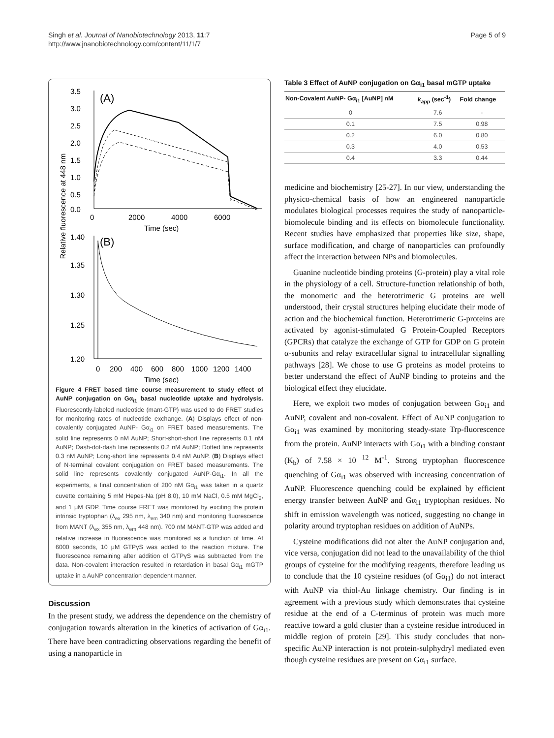Singh et al. Journal of Nanobiotechnology 2013, 11:7
http://www.jnanobiotechnology.com/content/11/1/7
Page 5 of 9
Relative fluorescence at 448 nm
3.5
3.0
2.5
2.0
1.5
1.0
0.5
0.0
(A)
0
2000
4000
6000
Time (sec)
1.40
1.35
1.30
1.25
1.20
(B)
0
200
400
600
800
1000
1200
1400
Time (sec)
Figure 4 FRET based time course measurement to study effect of AuNP conjugation on Gα<sub>i1</sub> basal nucleotide uptake and hydrolysis. Fluorescently-labeled nucleotide (mant-GTP) was used to do FRET studies for monitoring rates of nucleotide exchange. (A) Displays effect of non-covalently conjugated AuNP- Gα<sub>i1</sub> on FRET based measurements. The solid line represents 0 nM AuNP; Short-short-short line represents 0.1 nM AuNP; Dash-dot-dash line represents 0.2 nM AuNP; Dotted line represents 0.3 nM AuNP; Long-short line represents 0.4 nM AuNP. (B) Displays effect of N-terminal covalent conjugation on FRET based measurements. The solid line represents covalently conjugated AuNP-Gα<sub>i1</sub>. In all the experiments, a final concentration of 200 nM Gα<sub>i1</sub> was taken in a quartz cuvette containing 5 mM Hepes-Na (pH 8.0), 10 mM NaCl, 0.5 mM MgCl<sub>2</sub>, and 1 μM GDP. Time course FRET was monitored by exciting the protein intrinsic tryptophan (λ<sub>ex</sub> 295 nm, λ<sub>em</sub> 340 nm) and monitoring fluorescence from MANT (λ<sub>ex</sub> 355 nm, λ<sub>em</sub> 448 nm). 700 nM MANT-GTP was added and relative increase in fluorescence was monitored as a function of time. At 6000 seconds, 10 μM GTPγS was added to the reaction mixture. The fluorescence remaining after addition of GTPγS was subtracted from the data. Non-covalent interaction resulted in retardation in basal Gα<sub>i1</sub> mGTP uptake in a AuNP concentration dependent manner.
Discussion
In the present study, we address the dependence on the chemistry of conjugation towards alteration in the kinetics of activation of Gα<sub>i1</sub>. There have been contradicting observations regarding the benefit of using a nanoparticle in
Table 3 Effect of AuNP conjugation on Gα<sub>i1</sub> basal mGTP uptake
| Non-Covalent AuNP- Gα<sub>i1</sub> [AuNP] nM | k<sub>app</sub> (sec<sup>-1</sup>) | Fold change |
| --- | --- | --- |
| 0 | 7.6 | - |
| 0.1 | 7.5 | 0.98 |
| 0.2 | 6.0 | 0.80 |
| 0.3 | 4.0 | 0.53 |
| 0.4 | 3.3 | 0.44 |
medicine and biochemistry [25-27]. In our view, understanding the physico-chemical basis of how an engineered nanoparticle modulates biological processes requires the study of nanoparticle-biomolecule binding and its effects on biomolecule functionality. Recent studies have emphasized that properties like size, shape, surface modification, and charge of nanoparticles can profoundly affect the interaction between NPs and biomolecules.
Guanine nucleotide binding proteins (G-protein) play a vital role in the physiology of a cell. Structure-function relationship of both, the monomeric and the heterotrimeric G proteins are well understood, their crystal structures helping elucidate their mode of action and the biochemical function. Heterotrimeric G-proteins are activated by agonist-stimulated G Protein-Coupled Receptors (GPCRs) that catalyze the exchange of GTP for GDP on G protein α-subunits and relay extracellular signal to intracellular signalling pathways [28]. We chose to use G proteins as model proteins to better understand the effect of AuNP binding to proteins and the biological effect they elucidate.
Here, we exploit two modes of conjugation between Gα<sub>i1</sub> and AuNP, covalent and non-covalent. Effect of AuNP conjugation to Gα<sub>i1</sub> was examined by monitoring steady-state Trp-fluorescence from the protein. AuNP interacts with Gα<sub>i1</sub> with a binding constant (K<sub>b</sub>) of 7.58 × 10 <sup>12</sup> M<sup>-1</sup>. Strong tryptophan fluorescence quenching of Gα<sub>i1</sub> was observed with increasing concentration of AuNP. Fluorescence quenching could be explained by efficient energy transfer between AuNP and Gα<sub>i1</sub> tryptophan residues. No shift in emission wavelength was noticed, suggesting no change in polarity around tryptophan residues on addition of AuNPs.
Cysteine modifications did not alter the AuNP conjugation and, vice versa, conjugation did not lead to the unavailability of the thiol groups of cysteine for the modifying reagents, therefore leading us to conclude that the 10 cysteine residues (of Gα<sub>i1</sub>) do not interact with AuNP via thiol-Au linkage chemistry. Our finding is in agreement with a previous study which demonstrates that cysteine residue at the end of a C-terminus of protein was much more reactive toward a gold cluster than a cysteine residue introduced in middle region of protein [29]. This study concludes that non-specific AuNP interaction is not protein-sulphydryl mediated even though cysteine residues are present on Gα<sub>i1</sub> surface.